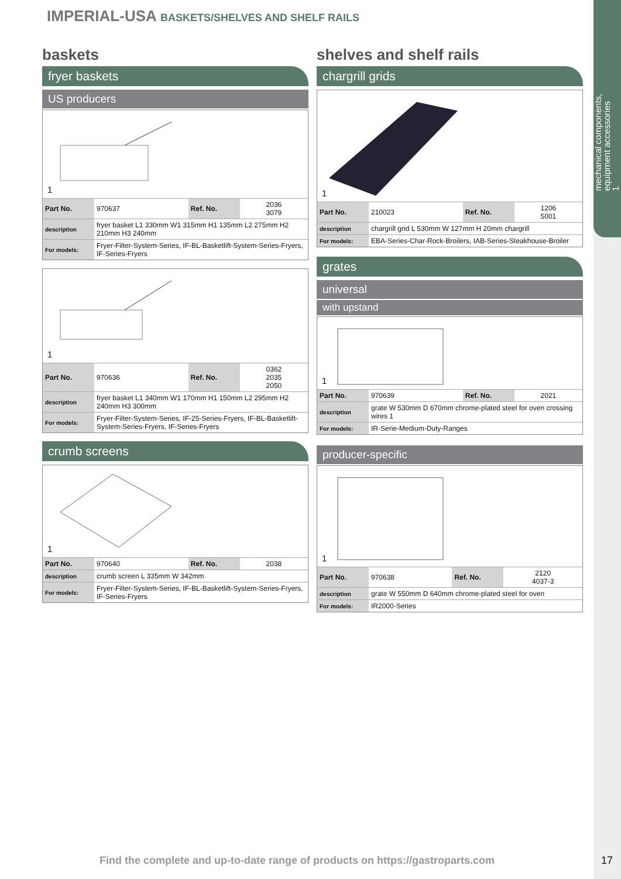mechanical components,
equipment accessories
1
IMPERIAL-USA BASKETS/SHELVES AND SHELF RAILS
baskets
fryer baskets
US producers
1
| Part No. | 970637 | Ref. No. | 2036 3079 |
| description | fryer basket L1 330mm W1 315mm H1 135mm L2 275mm H2 210mm H3 240mm | | |
| For models: | Fryer-Filter-System-Series, IF-BL-Basketlift-System-Series-Fryers, IF-Series-Fryers | | |
1
| Part No. | 970636 | Ref. No. | 0362 2035 2050 |
| description | fryer basket L1 340mm W1 170mm H1 150mm L2 295mm H2 240mm H3 300mm | | |
| For models: | Fryer-Filter-System-Series, IF-25-Series-Fryers, IF-BL-Basketlift-System-Series-Fryers, IF-Series-Fryers | | |
crumb screens
1
| Part No. | 970640 | Ref. No. | 2038 |
| description | crumb screen L 335mm W 342mm | | |
| For models: | Fryer-Filter-System-Series, IF-BL-Basketlift-System-Series-Fryers, IF-Series-Fryers | | |
shelves and shelf rails
chargrill grids
1
| Part No. | 210023 | Ref. No. | 1206 5001 |
| description | chargrill grid L 530mm W 127mm H 20mm chargrill | | |
| For models: | EBA-Series-Char-Rock-Broilers, IAB-Series-Steakhouse-Broiler | | |
grates
universal
with upstand
1
| Part No. | 970639 | Ref. No. | 2021 |
| description | grate W 530mm D 670mm chrome-plated steel for oven crossing wires 1 | | |
| For models: | IR-Serie-Medium-Duty-Ranges | | |
producer-specific
1
| Part No. | 970638 | Ref. No. | 2120 4037-3 |
| description | grate W 550mm D 640mm chrome-plated steel for oven | | |
| For models: | IR2000-Series | | |
Find the complete and up-to-date range of products on https://gastroparts.com
17